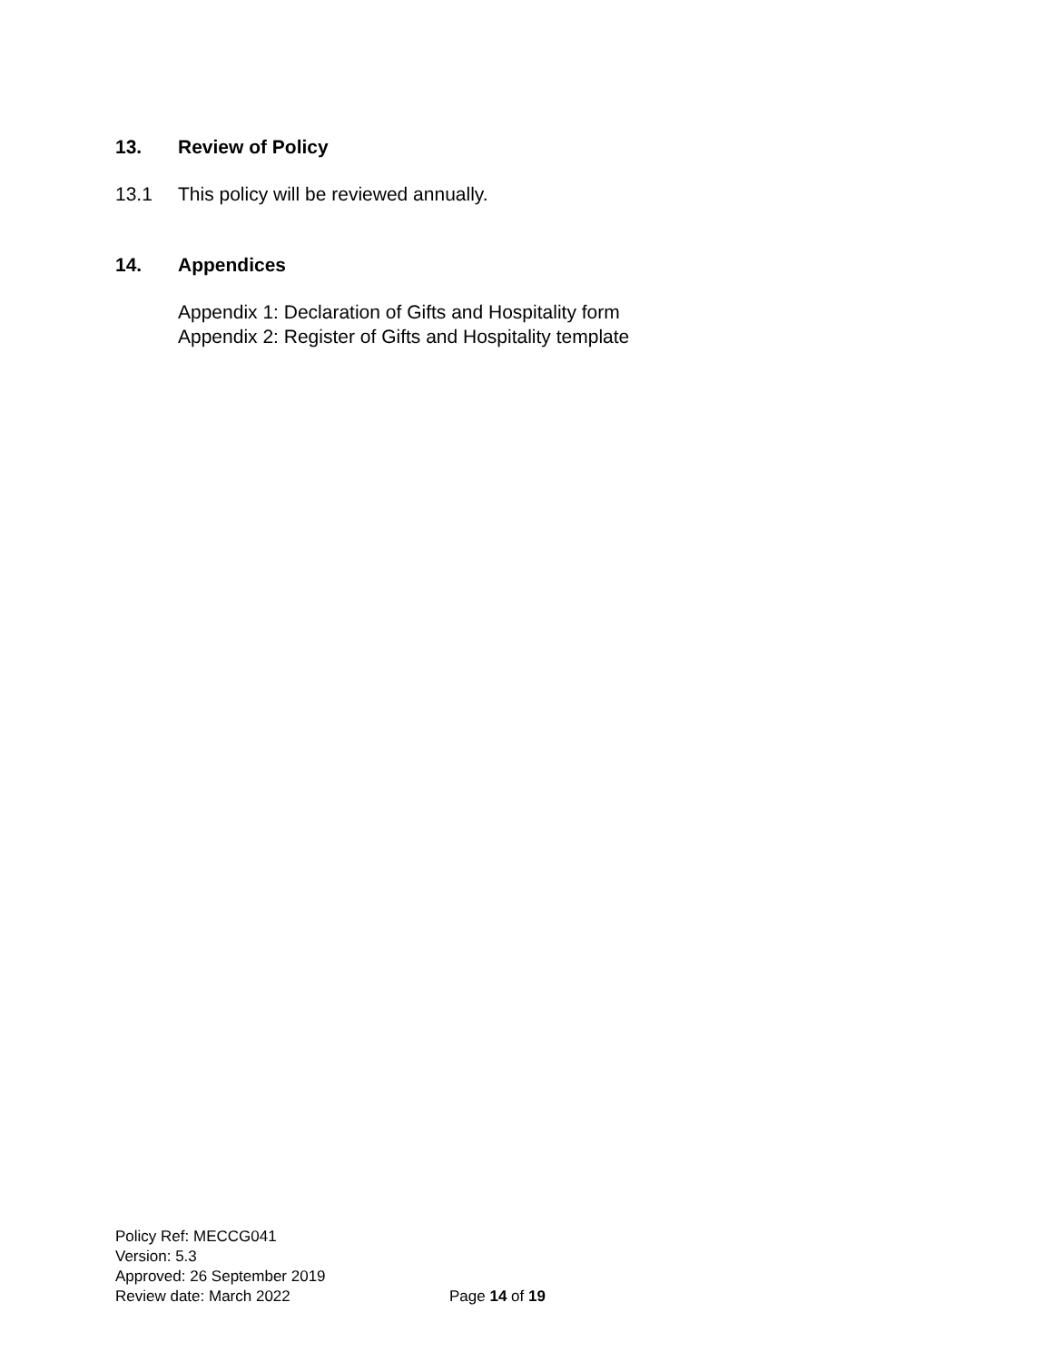13. Review of Policy
13.1 This policy will be reviewed annually.
14. Appendices
Appendix 1: Declaration of Gifts and Hospitality form
Appendix 2: Register of Gifts and Hospitality template
Policy Ref: MECCG041
Version: 5.3
Approved: 26 September 2019
Review date: March 2022 Page 14 of 19